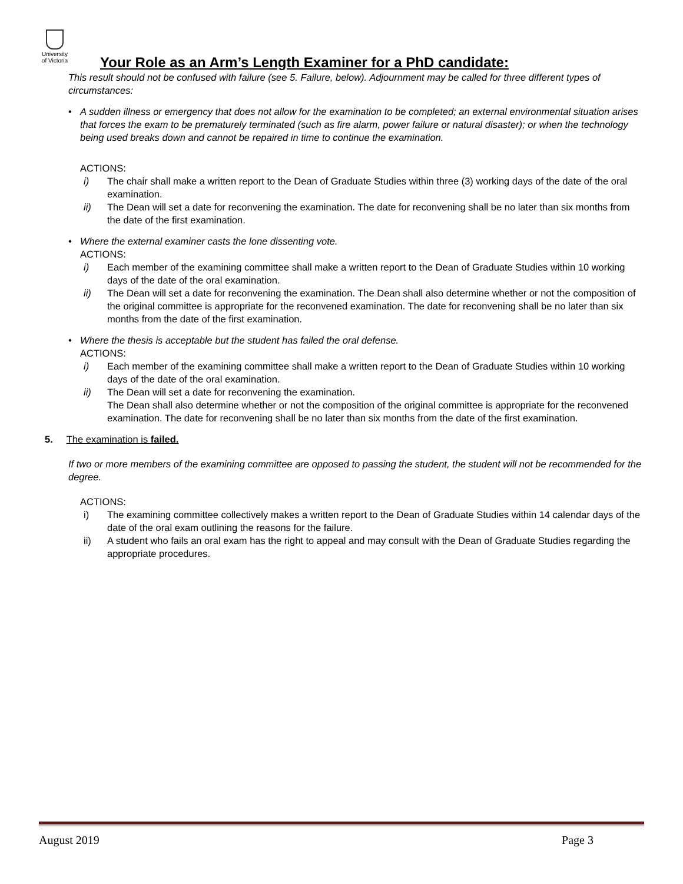University
of Victoria
Your Role as an Arm’s Length Examiner for a PhD candidate:
This result should not be confused with failure (see 5. Failure, below). Adjournment may be called for three different types of circumstances:
• A sudden illness or emergency that does not allow for the examination to be completed; an external environmental situation arises that forces the exam to be prematurely terminated (such as fire alarm, power failure or natural disaster); or when the technology being used breaks down and cannot be repaired in time to continue the examination.
ACTIONS:
i) The chair shall make a written report to the Dean of Graduate Studies within three (3) working days of the date of the oral examination.
ii) The Dean will set a date for reconvening the examination. The date for reconvening shall be no later than six months from the date of the first examination.
• Where the external examiner casts the lone dissenting vote.
ACTIONS:
i) Each member of the examining committee shall make a written report to the Dean of Graduate Studies within 10 working days of the date of the oral examination.
ii) The Dean will set a date for reconvening the examination. The Dean shall also determine whether or not the composition of the original committee is appropriate for the reconvened examination. The date for reconvening shall be no later than six months from the date of the first examination.
• Where the thesis is acceptable but the student has failed the oral defense.
ACTIONS:
i) Each member of the examining committee shall make a written report to the Dean of Graduate Studies within 10 working days of the date of the oral examination.
ii) The Dean will set a date for reconvening the examination.
The Dean shall also determine whether or not the composition of the original committee is appropriate for the reconvened examination. The date for reconvening shall be no later than six months from the date of the first examination.
5. The examination is failed.
If two or more members of the examining committee are opposed to passing the student, the student will not be recommended for the degree.
ACTIONS:
i) The examining committee collectively makes a written report to the Dean of Graduate Studies within 14 calendar days of the date of the oral exam outlining the reasons for the failure.
ii) A student who fails an oral exam has the right to appeal and may consult with the Dean of Graduate Studies regarding the appropriate procedures.
August 2019 Page 3